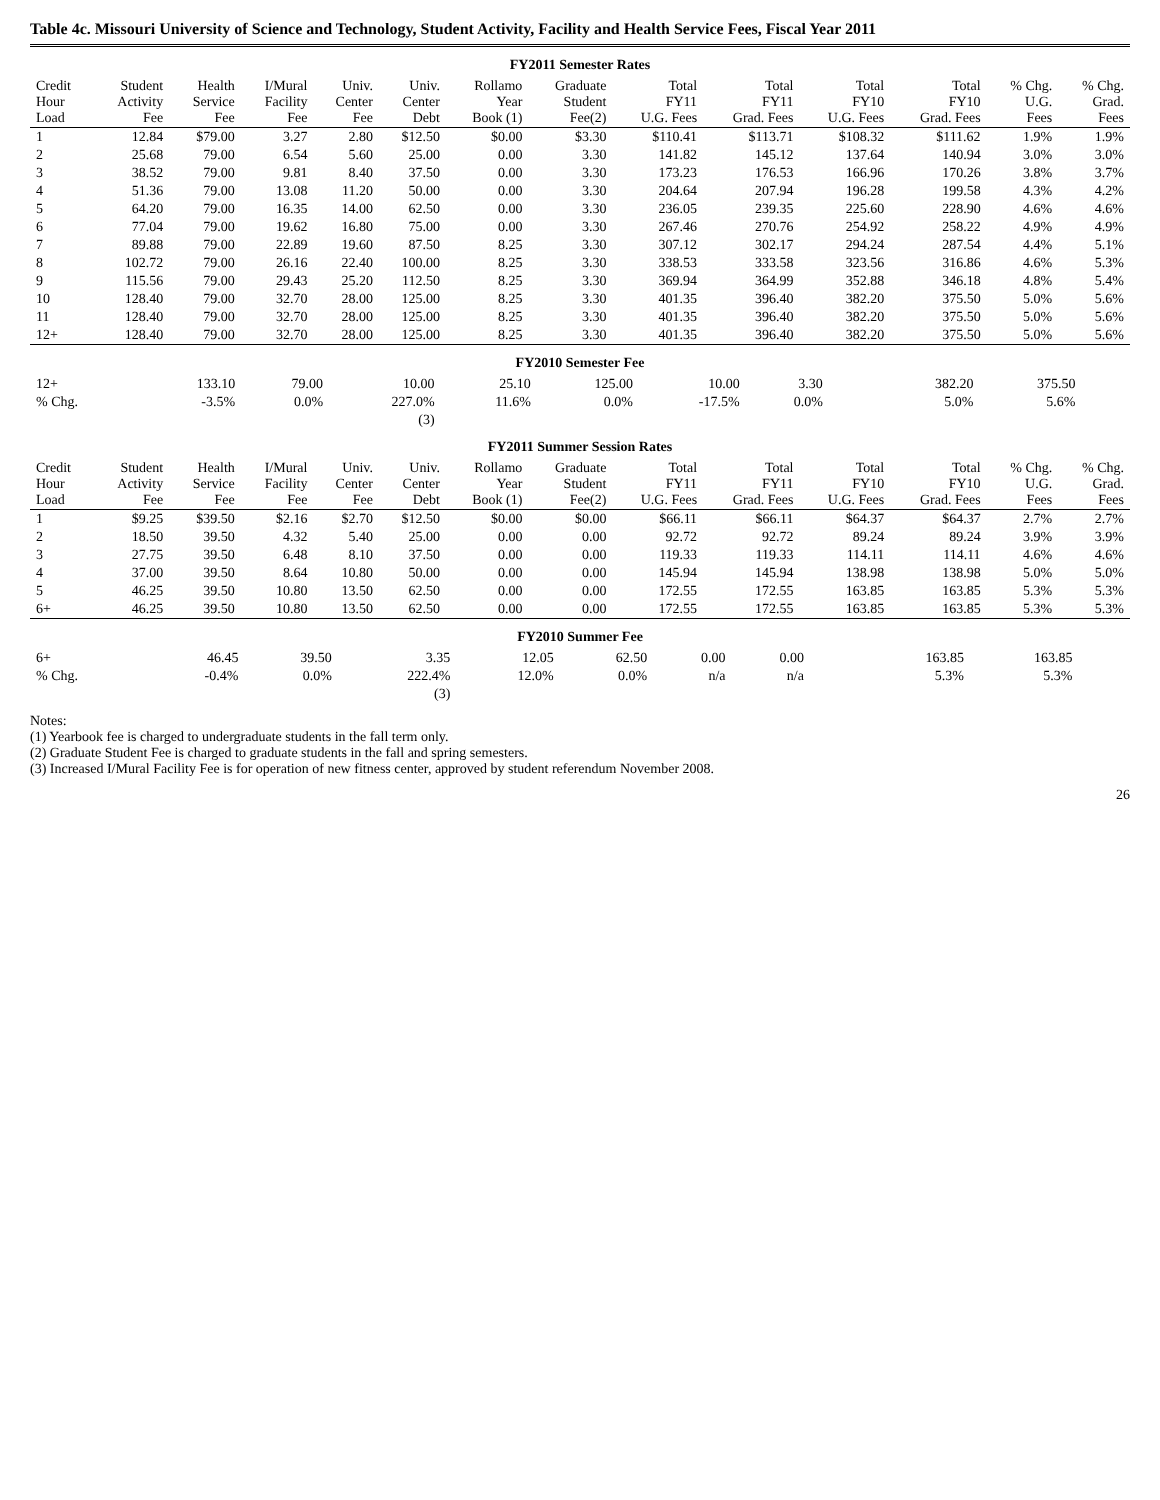Table 4c. Missouri University of Science and Technology, Student Activity, Facility and Health Service Fees, Fiscal Year 2011
FY2011 Semester Rates
| Credit Hour Load | Student Activity Fee | Health Service Fee | I/Mural Facility Fee | Univ. Center Fee | Univ. Center Debt | Rollamo Year Book (1) | Graduate Student Fee(2) | Total FY11 U.G. Fees | Total FY11 Grad. Fees | Total FY10 U.G. Fees | Total FY10 Grad. Fees | % Chg. U.G. Fees | % Chg. Grad. Fees |
| --- | --- | --- | --- | --- | --- | --- | --- | --- | --- | --- | --- | --- | --- |
| 1 | 12.84 | $79.00 | 3.27 | 2.80 | $12.50 | $0.00 | $3.30 | $110.41 | $113.71 | $108.32 | $111.62 | 1.9% | 1.9% |
| 2 | 25.68 | 79.00 | 6.54 | 5.60 | 25.00 | 0.00 | 3.30 | 141.82 | 145.12 | 137.64 | 140.94 | 3.0% | 3.0% |
| 3 | 38.52 | 79.00 | 9.81 | 8.40 | 37.50 | 0.00 | 3.30 | 173.23 | 176.53 | 166.96 | 170.26 | 3.8% | 3.7% |
| 4 | 51.36 | 79.00 | 13.08 | 11.20 | 50.00 | 0.00 | 3.30 | 204.64 | 207.94 | 196.28 | 199.58 | 4.3% | 4.2% |
| 5 | 64.20 | 79.00 | 16.35 | 14.00 | 62.50 | 0.00 | 3.30 | 236.05 | 239.35 | 225.60 | 228.90 | 4.6% | 4.6% |
| 6 | 77.04 | 79.00 | 19.62 | 16.80 | 75.00 | 0.00 | 3.30 | 267.46 | 270.76 | 254.92 | 258.22 | 4.9% | 4.9% |
| 7 | 89.88 | 79.00 | 22.89 | 19.60 | 87.50 | 8.25 | 3.30 | 307.12 | 302.17 | 294.24 | 287.54 | 4.4% | 5.1% |
| 8 | 102.72 | 79.00 | 26.16 | 22.40 | 100.00 | 8.25 | 3.30 | 338.53 | 333.58 | 323.56 | 316.86 | 4.6% | 5.3% |
| 9 | 115.56 | 79.00 | 29.43 | 25.20 | 112.50 | 8.25 | 3.30 | 369.94 | 364.99 | 352.88 | 346.18 | 4.8% | 5.4% |
| 10 | 128.40 | 79.00 | 32.70 | 28.00 | 125.00 | 8.25 | 3.30 | 401.35 | 396.40 | 382.20 | 375.50 | 5.0% | 5.6% |
| 11 | 128.40 | 79.00 | 32.70 | 28.00 | 125.00 | 8.25 | 3.30 | 401.35 | 396.40 | 382.20 | 375.50 | 5.0% | 5.6% |
| 12+ | 128.40 | 79.00 | 32.70 | 28.00 | 125.00 | 8.25 | 3.30 | 401.35 | 396.40 | 382.20 | 375.50 | 5.0% | 5.6% |
FY2010 Semester Fee
| 12+ | 133.10 | 79.00 | 10.00 | 25.10 | 125.00 | 10.00 | 3.30 | | | 382.20 | 375.50 | | |
| % Chg. | -3.5% | 0.0% | 227.0% | 11.6% | 0.0% | -17.5% | 0.0% | | | 5.0% | 5.6% | | |
| | | | (3) | | | | | | | | | | |
FY2011 Summer Session Rates
| Credit Hour Load | Student Activity Fee | Health Service Fee | I/Mural Facility Fee | Univ. Center Fee | Univ. Center Debt | Rollamo Year Book (1) | Graduate Student Fee(2) | Total FY11 U.G. Fees | Total FY11 Grad. Fees | Total FY10 U.G. Fees | Total FY10 Grad. Fees | % Chg. U.G. Fees | % Chg. Grad. Fees |
| --- | --- | --- | --- | --- | --- | --- | --- | --- | --- | --- | --- | --- | --- |
| 1 | $9.25 | $39.50 | $2.16 | $2.70 | $12.50 | $0.00 | $0.00 | $66.11 | $66.11 | $64.37 | $64.37 | 2.7% | 2.7% |
| 2 | 18.50 | 39.50 | 4.32 | 5.40 | 25.00 | 0.00 | 0.00 | 92.72 | 92.72 | 89.24 | 89.24 | 3.9% | 3.9% |
| 3 | 27.75 | 39.50 | 6.48 | 8.10 | 37.50 | 0.00 | 0.00 | 119.33 | 119.33 | 114.11 | 114.11 | 4.6% | 4.6% |
| 4 | 37.00 | 39.50 | 8.64 | 10.80 | 50.00 | 0.00 | 0.00 | 145.94 | 145.94 | 138.98 | 138.98 | 5.0% | 5.0% |
| 5 | 46.25 | 39.50 | 10.80 | 13.50 | 62.50 | 0.00 | 0.00 | 172.55 | 172.55 | 163.85 | 163.85 | 5.3% | 5.3% |
| 6+ | 46.25 | 39.50 | 10.80 | 13.50 | 62.50 | 0.00 | 0.00 | 172.55 | 172.55 | 163.85 | 163.85 | 5.3% | 5.3% |
FY2010 Summer Fee
| 6+ | 46.45 | 39.50 | 3.35 | 12.05 | 62.50 | 0.00 | 0.00 | | | 163.85 | 163.85 | | |
| % Chg. | -0.4% | 0.0% | 222.4% | 12.0% | 0.0% | n/a | n/a | | | 5.3% | 5.3% | | |
| | | | (3) | | | | | | | | | | |
Notes:
(1) Yearbook fee is charged to undergraduate students in the fall term only.
(2) Graduate Student Fee is charged to graduate students in the fall and spring semesters.
(3) Increased I/Mural Facility Fee is for operation of new fitness center, approved by student referendum November 2008.
26